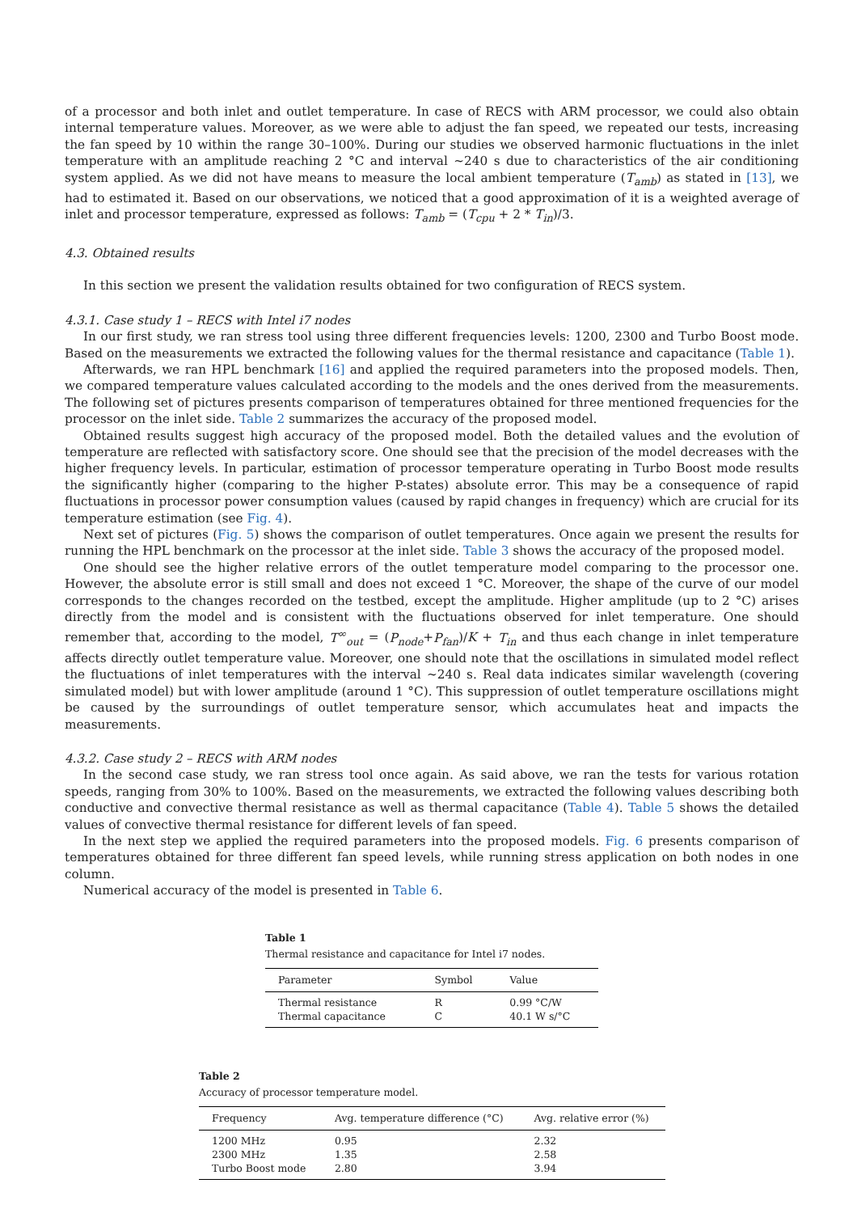of a processor and both inlet and outlet temperature. In case of RECS with ARM processor, we could also obtain internal temperature values. Moreover, as we were able to adjust the fan speed, we repeated our tests, increasing the fan speed by 10 within the range 30–100%. During our studies we observed harmonic fluctuations in the inlet temperature with an amplitude reaching 2 °C and interval ∼240 s due to characteristics of the air conditioning system applied. As we did not have means to measure the local ambient temperature (T<sub>amb</sub>) as stated in [13], we had to estimated it. Based on our observations, we noticed that a good approximation of it is a weighted average of inlet and processor temperature, expressed as follows: T<sub>amb</sub> = (T<sub>cpu</sub> + 2 * T<sub>in</sub>)/3.
4.3. Obtained results
In this section we present the validation results obtained for two configuration of RECS system.
4.3.1. Case study 1 – RECS with Intel i7 nodes
In our first study, we ran stress tool using three different frequencies levels: 1200, 2300 and Turbo Boost mode. Based on the measurements we extracted the following values for the thermal resistance and capacitance (Table 1).
Afterwards, we ran HPL benchmark [16] and applied the required parameters into the proposed models. Then, we compared temperature values calculated according to the models and the ones derived from the measurements. The following set of pictures presents comparison of temperatures obtained for three mentioned frequencies for the processor on the inlet side. Table 2 summarizes the accuracy of the proposed model.
Obtained results suggest high accuracy of the proposed model. Both the detailed values and the evolution of temperature are reflected with satisfactory score. One should see that the precision of the model decreases with the higher frequency levels. In particular, estimation of processor temperature operating in Turbo Boost mode results the significantly higher (comparing to the higher P-states) absolute error. This may be a consequence of rapid fluctuations in processor power consumption values (caused by rapid changes in frequency) which are crucial for its temperature estimation (see Fig. 4).
Next set of pictures (Fig. 5) shows the comparison of outlet temperatures. Once again we present the results for running the HPL benchmark on the processor at the inlet side. Table 3 shows the accuracy of the proposed model.
One should see the higher relative errors of the outlet temperature model comparing to the processor one. However, the absolute error is still small and does not exceed 1 °C. Moreover, the shape of the curve of our model corresponds to the changes recorded on the testbed, except the amplitude. Higher amplitude (up to 2 °C) arises directly from the model and is consistent with the fluctuations observed for inlet temperature. One should remember that, according to the model, T<sup>∞</sup><sub>out</sub> = (P<sub>node</sub>+P<sub>fan</sub>)/K + T<sub>in</sub> and thus each change in inlet temperature affects directly outlet temperature value. Moreover, one should note that the oscillations in simulated model reflect the fluctuations of inlet temperatures with the interval ∼240 s. Real data indicates similar wavelength (covering simulated model) but with lower amplitude (around 1 °C). This suppression of outlet temperature oscillations might be caused by the surroundings of outlet temperature sensor, which accumulates heat and impacts the measurements.
4.3.2. Case study 2 – RECS with ARM nodes
In the second case study, we ran stress tool once again. As said above, we ran the tests for various rotation speeds, ranging from 30% to 100%. Based on the measurements, we extracted the following values describing both conductive and convective thermal resistance as well as thermal capacitance (Table 4). Table 5 shows the detailed values of convective thermal resistance for different levels of fan speed.
In the next step we applied the required parameters into the proposed models. Fig. 6 presents comparison of temperatures obtained for three different fan speed levels, while running stress application on both nodes in one column.
Numerical accuracy of the model is presented in Table 6.
Table 1
Thermal resistance and capacitance for Intel i7 nodes.
| Parameter | Symbol | Value |
| --- | --- | --- |
| Thermal resistance | R | 0.99 °C/W |
| Thermal capacitance | C | 40.1 W s/°C |
Table 2
Accuracy of processor temperature model.
| Frequency | Avg. temperature difference (°C) | Avg. relative error (%) |
| --- | --- | --- |
| 1200 MHz | 0.95 | 2.32 |
| 2300 MHz | 1.35 | 2.58 |
| Turbo Boost mode | 2.80 | 3.94 |